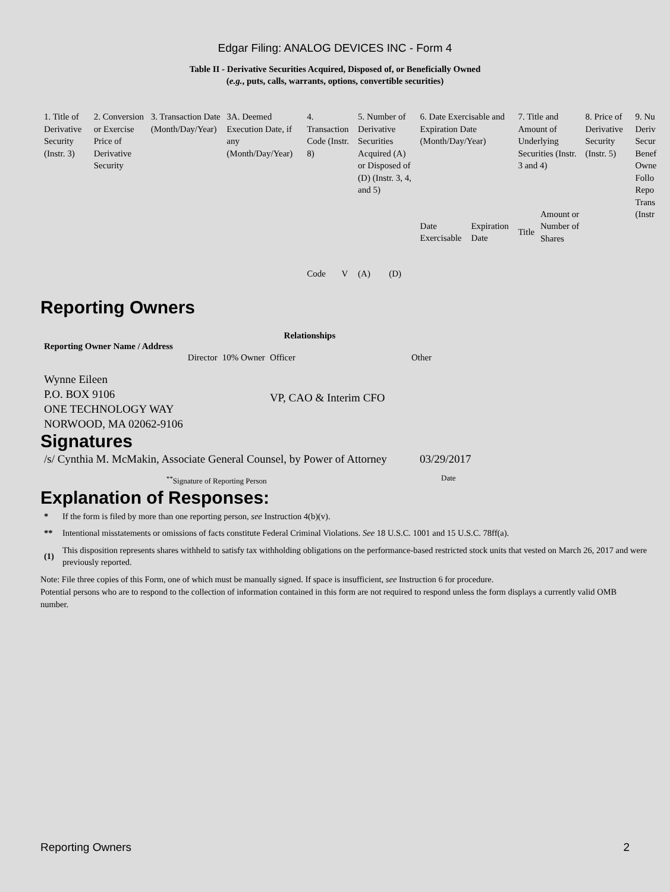Edgar Filing: ANALOG DEVICES INC - Form 4
Table II - Derivative Securities Acquired, Disposed of, or Beneficially Owned
(e.g., puts, calls, warrants, options, convertible securities)
| 1. Title of Derivative Security (Instr. 3) | 2. Conversion or Exercise Price of Derivative Security | 3. Transaction Date (Month/Day/Year) | 3A. Deemed Execution Date, if any (Month/Day/Year) | 4. Transaction Code (Instr. 8) | | 5. Number of Derivative Securities Acquired (A) or Disposed of (D) (Instr. 3, 4, and 5) | | 6. Date Exercisable and Expiration Date (Month/Day/Year) | | 7. Title and Amount of Underlying Securities (Instr. 3 and 4) | | 8. Price of Derivative Security (Instr. 5) | 9. Nu Deriv Secur Benef Owne Follo Repo Trans (Instr |
| --- | --- | --- | --- | --- | --- | --- | --- | --- | --- | --- | --- | --- | --- |
| | | | | Code | V | (A) | (D) | Date Exercisable | Expiration Date | Title | Amount or Number of Shares | | |
Reporting Owners
| Reporting Owner Name / Address | Relationships | | | |
| --- | --- | --- | --- | --- |
| | Director | 10% Owner | Officer | Other |
| Wynne Eileen P.O. BOX 9106 ONE TECHNOLOGY WAY NORWOOD, MA 02062-9106 | | | VP, CAO & Interim CFO | |
Signatures
| /s/ Cynthia M. McMakin, Associate General Counsel, by Power of Attorney | 03/29/2017 |
| <sup>**</sup> Signature of Reporting Person | Date |
Explanation of Responses:
| * | If the form is filed by more than one reporting person, see Instruction 4(b)(v). |
| ** | Intentional misstatements or omissions of facts constitute Federal Criminal Violations. See 18 U.S.C. 1001 and 15 U.S.C. 78ff(a). |
| (1) | This disposition represents shares withheld to satisfy tax withholding obligations on the performance-based restricted stock units that vested on March 26, 2017 and were previously reported. |
Note: File three copies of this Form, one of which must be manually signed. If space is insufficient, see Instruction 6 for procedure.
Potential persons who are to respond to the collection of information contained in this form are not required to respond unless the form displays a currently valid OMB number.
Reporting Owners 2